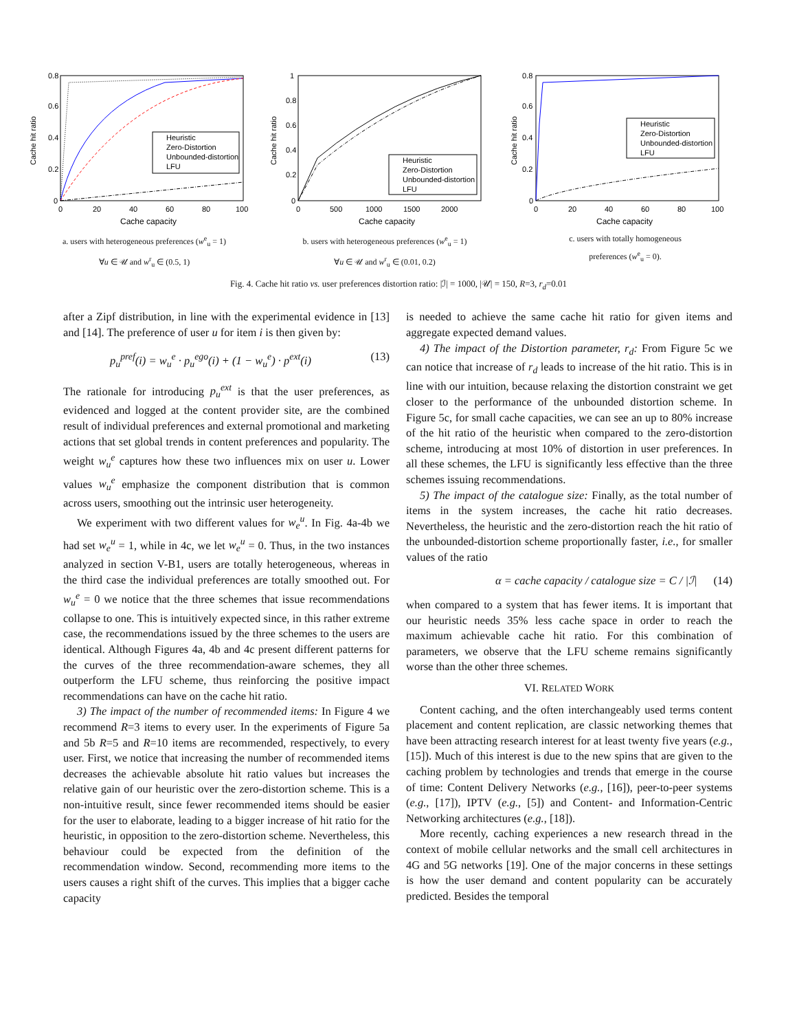Cache hit ratio
0.8
0.6
0.4
0.2
0
0
20
40
60
80
100
Cache capacity
Heuristic
Zero-Distortion
Unbounded-distortion
LFU
a. users with heterogeneous preferences (w<sup>e</sup><sub>u</sub> = 1)
∀u ∈ 𝒰 and w<sup>r</sup><sub>u</sub> ∈ (0.5, 1)
Cache hit ratio
1
0.8
0.6
0.4
0.2
0
0
500
1000
1500
2000
Cache capacity
Heuristic
Zero-Distortion
Unbounded-distortion
LFU
b. users with heterogeneous preferences (w<sup>e</sup><sub>u</sub> = 1)
∀u ∈ 𝒰 and w<sup>r</sup><sub>u</sub> ∈ (0.01, 0.2)
Cache hit ratio
0.8
0.6
0.4
0.2
0
0
20
40
60
80
100
Cache capacity
Heuristic
Zero-Distortion
Unbounded-distortion
LFU
c. users with totally homogeneous
preferences (w<sup>e</sup><sub>u</sub> = 0).
Fig. 4. Cache hit ratio vs. user preferences distortion ratio: |ℐ| = 1000, |𝒰| = 150, R=3, r<sub>d</sub>=0.01
after a Zipf distribution, in line with the experimental evidence in [13] and [14]. The preference of user u for item i is then given by:
p<sub>u</sub><sup>pref</sup>(i) = w<sub>u</sub><sup>e</sup> · p<sub>u</sub><sup>ego</sup>(i) + (1 − w<sub>u</sub><sup>e</sup>) · p<sup>ext</sup>(i) (13)
The rationale for introducing p<sub>u</sub><sup>ext</sup> is that the user preferences, as evidenced and logged at the content provider site, are the combined result of individual preferences and external promotional and marketing actions that set global trends in content preferences and popularity. The weight w<sub>u</sub><sup>e</sup> captures how these two influences mix on user u. Lower values w<sub>u</sub><sup>e</sup> emphasize the component distribution that is common across users, smoothing out the intrinsic user heterogeneity.
We experiment with two different values for w<sub>e</sub><sup>u</sup>. In Fig. 4a-4b we had set w<sub>e</sub><sup>u</sup> = 1, while in 4c, we let w<sub>e</sub><sup>u</sup> = 0. Thus, in the two instances analyzed in section V-B1, users are totally heterogeneous, whereas in the third case the individual preferences are totally smoothed out. For w<sub>u</sub><sup>e</sup> = 0 we notice that the three schemes that issue recommendations collapse to one. This is intuitively expected since, in this rather extreme case, the recommendations issued by the three schemes to the users are identical. Although Figures 4a, 4b and 4c present different patterns for the curves of the three recommendation-aware schemes, they all outperform the LFU scheme, thus reinforcing the positive impact recommendations can have on the cache hit ratio.
3) The impact of the number of recommended items: In Figure 4 we recommend R=3 items to every user. In the experiments of Figure 5a and 5b R=5 and R=10 items are recommended, respectively, to every user. First, we notice that increasing the number of recommended items decreases the achievable absolute hit ratio values but increases the relative gain of our heuristic over the zero-distortion scheme. This is a non-intuitive result, since fewer recommended items should be easier for the user to elaborate, leading to a bigger increase of hit ratio for the heuristic, in opposition to the zero-distortion scheme. Nevertheless, this behaviour could be expected from the definition of the recommendation window. Second, recommending more items to the users causes a right shift of the curves. This implies that a bigger cache capacity
is needed to achieve the same cache hit ratio for given items and aggregate expected demand values.
4) The impact of the Distortion parameter, r<sub>d</sub>: From Figure 5c we can notice that increase of r<sub>d</sub> leads to increase of the hit ratio. This is in line with our intuition, because relaxing the distortion constraint we get closer to the performance of the unbounded distortion scheme. In Figure 5c, for small cache capacities, we can see an up to 80% increase of the hit ratio of the heuristic when compared to the zero-distortion scheme, introducing at most 10% of distortion in user preferences. In all these schemes, the LFU is significantly less effective than the three schemes issuing recommendations.
5) The impact of the catalogue size: Finally, as the total number of items in the system increases, the cache hit ratio decreases. Nevertheless, the heuristic and the zero-distortion reach the hit ratio of the unbounded-distortion scheme proportionally faster, i.e., for smaller values of the ratio
α = cache capacity / catalogue size = C / |ℐ| (14)
when compared to a system that has fewer items. It is important that our heuristic needs 35% less cache space in order to reach the maximum achievable cache hit ratio. For this combination of parameters, we observe that the LFU scheme remains significantly worse than the other three schemes.
VI. RELATED WORK
Content caching, and the often interchangeably used terms content placement and content replication, are classic networking themes that have been attracting research interest for at least twenty five years (e.g., [15]). Much of this interest is due to the new spins that are given to the caching problem by technologies and trends that emerge in the course of time: Content Delivery Networks (e.g., [16]), peer-to-peer systems (e.g., [17]), IPTV (e.g., [5]) and Content- and Information-Centric Networking architectures (e.g., [18]).
More recently, caching experiences a new research thread in the context of mobile cellular networks and the small cell architectures in 4G and 5G networks [19]. One of the major concerns in these settings is how the user demand and content popularity can be accurately predicted. Besides the temporal